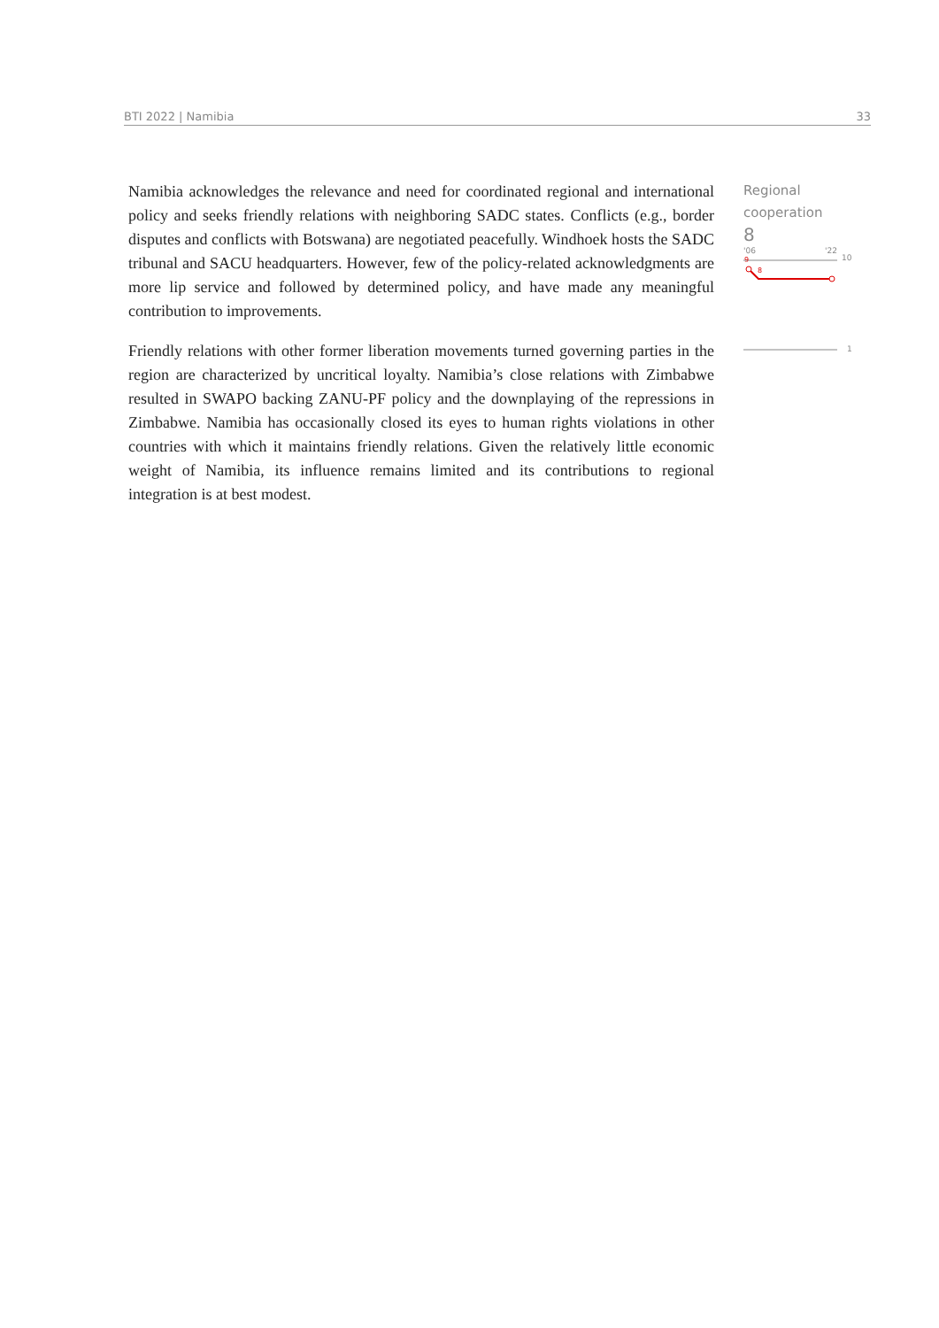BTI 2022 | Namibia 33
Namibia acknowledges the relevance and need for coordinated regional and international policy and seeks friendly relations with neighboring SADC states. Conflicts (e.g., border disputes and conflicts with Botswana) are negotiated peacefully. Windhoek hosts the SADC tribunal and SACU headquarters. However, few of the policy-related acknowledgments are more lip service and followed by determined policy, and have made any meaningful contribution to improvements.
Friendly relations with other former liberation movements turned governing parties in the region are characterized by uncritical loyalty. Namibia’s close relations with Zimbabwe resulted in SWAPO backing ZANU-PF policy and the downplaying of the repressions in Zimbabwe. Namibia has occasionally closed its eyes to human rights violations in other countries with which it maintains friendly relations. Given the relatively little economic weight of Namibia, its influence remains limited and its contributions to regional integration is at best modest.
Regional cooperation
8
'06
'22
10
9
8
1